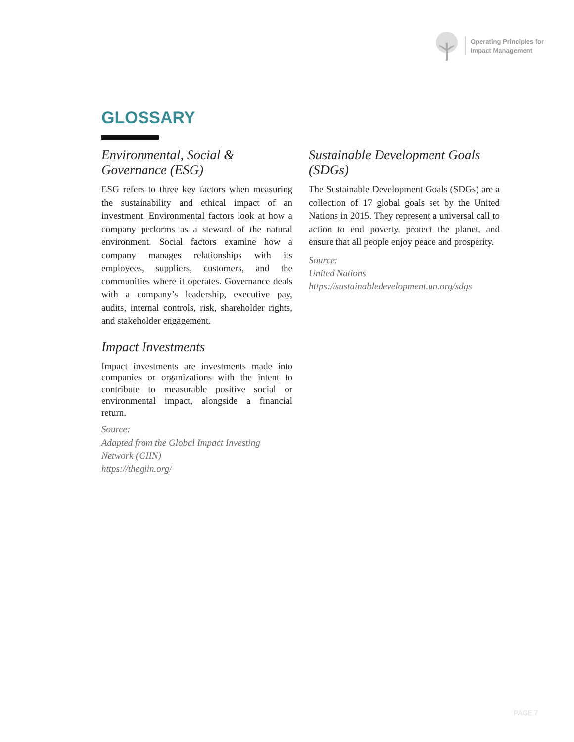Operating Principles for
Impact Management
GLOSSARY
Environmental, Social & Governance (ESG)
ESG refers to three key factors when measuring the sustainability and ethical impact of an investment. Environmental factors look at how a company performs as a steward of the natural environment. Social factors examine how a company manages relationships with its employees, suppliers, customers, and the communities where it operates. Governance deals with a company’s leadership, executive pay, audits, internal controls, risk, shareholder rights, and stakeholder engagement.
Impact Investments
Impact investments are investments made into companies or organizations with the intent to contribute to measurable positive social or environmental impact, alongside a financial return.
Source:
Adapted from the Global Impact Investing Network (GIIN)
https://thegiin.org/
Sustainable Development Goals (SDGs)
The Sustainable Development Goals (SDGs) are a collection of 17 global goals set by the United Nations in 2015. They represent a universal call to action to end poverty, protect the planet, and ensure that all people enjoy peace and prosperity.
Source:
United Nations
https://sustainabledevelopment.un.org/sdgs
PAGE 7